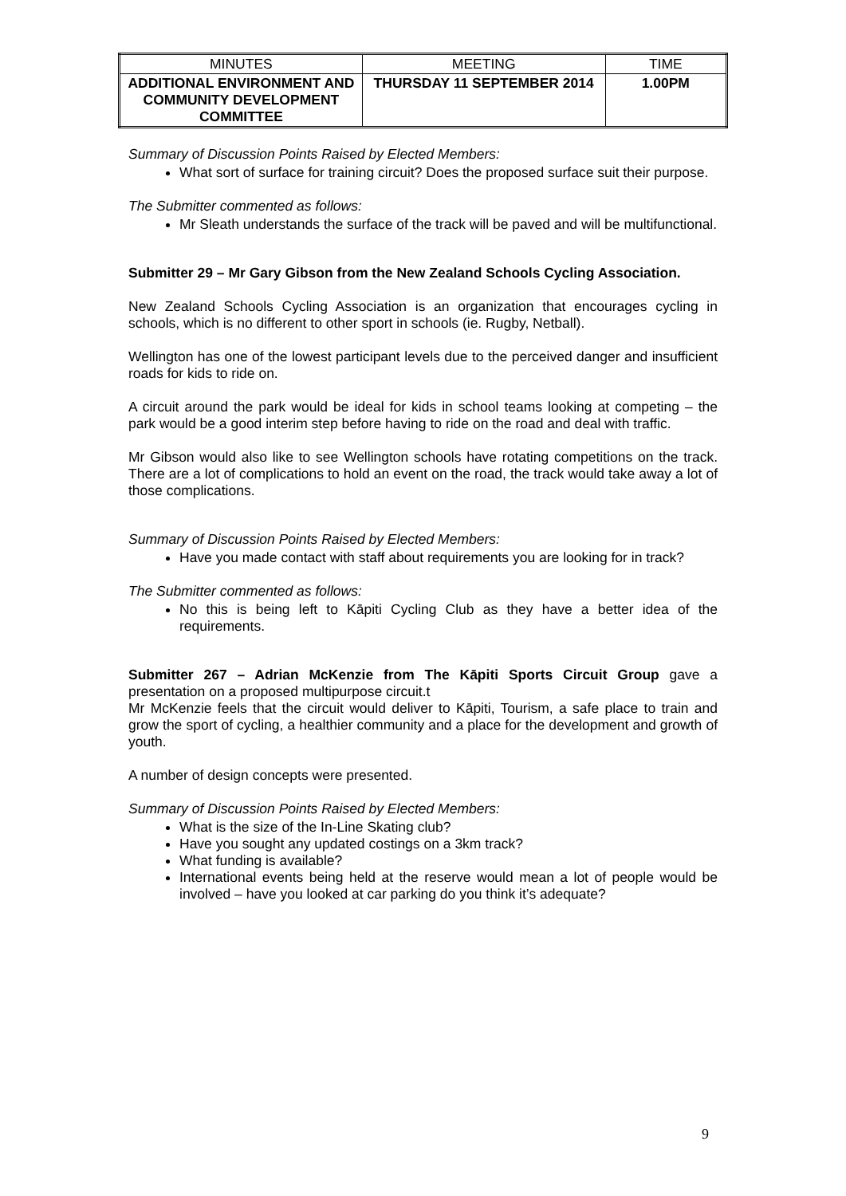| MINUTES | MEETING | TIME |
| --- | --- | --- |
| ADDITIONAL ENVIRONMENT AND COMMUNITY DEVELOPMENT COMMITTEE | THURSDAY 11 SEPTEMBER 2014 | 1.00PM |
Summary of Discussion Points Raised by Elected Members:
What sort of surface for training circuit? Does the proposed surface suit their purpose.
The Submitter commented as follows:
Mr Sleath understands the surface of the track will be paved and will be multifunctional.
Submitter 29 – Mr Gary Gibson from the New Zealand Schools Cycling Association.
New Zealand Schools Cycling Association is an organization that encourages cycling in schools, which is no different to other sport in schools (ie. Rugby, Netball).
Wellington has one of the lowest participant levels due to the perceived danger and insufficient roads for kids to ride on.
A circuit around the park would be ideal for kids in school teams looking at competing – the park would be a good interim step before having to ride on the road and deal with traffic.
Mr Gibson would also like to see Wellington schools have rotating competitions on the track. There are a lot of complications to hold an event on the road, the track would take away a lot of those complications.
Summary of Discussion Points Raised by Elected Members:
Have you made contact with staff about requirements you are looking for in track?
The Submitter commented as follows:
No this is being left to Kāpiti Cycling Club as they have a better idea of the requirements.
Submitter 267 – Adrian McKenzie from The Kāpiti Sports Circuit Group gave a presentation on a proposed multipurpose circuit.t
Mr McKenzie feels that the circuit would deliver to Kāpiti, Tourism, a safe place to train and grow the sport of cycling, a healthier community and a place for the development and growth of youth.
A number of design concepts were presented.
Summary of Discussion Points Raised by Elected Members:
What is the size of the In-Line Skating club?
Have you sought any updated costings on a 3km track?
What funding is available?
International events being held at the reserve would mean a lot of people would be involved – have you looked at car parking do you think it’s adequate?
9